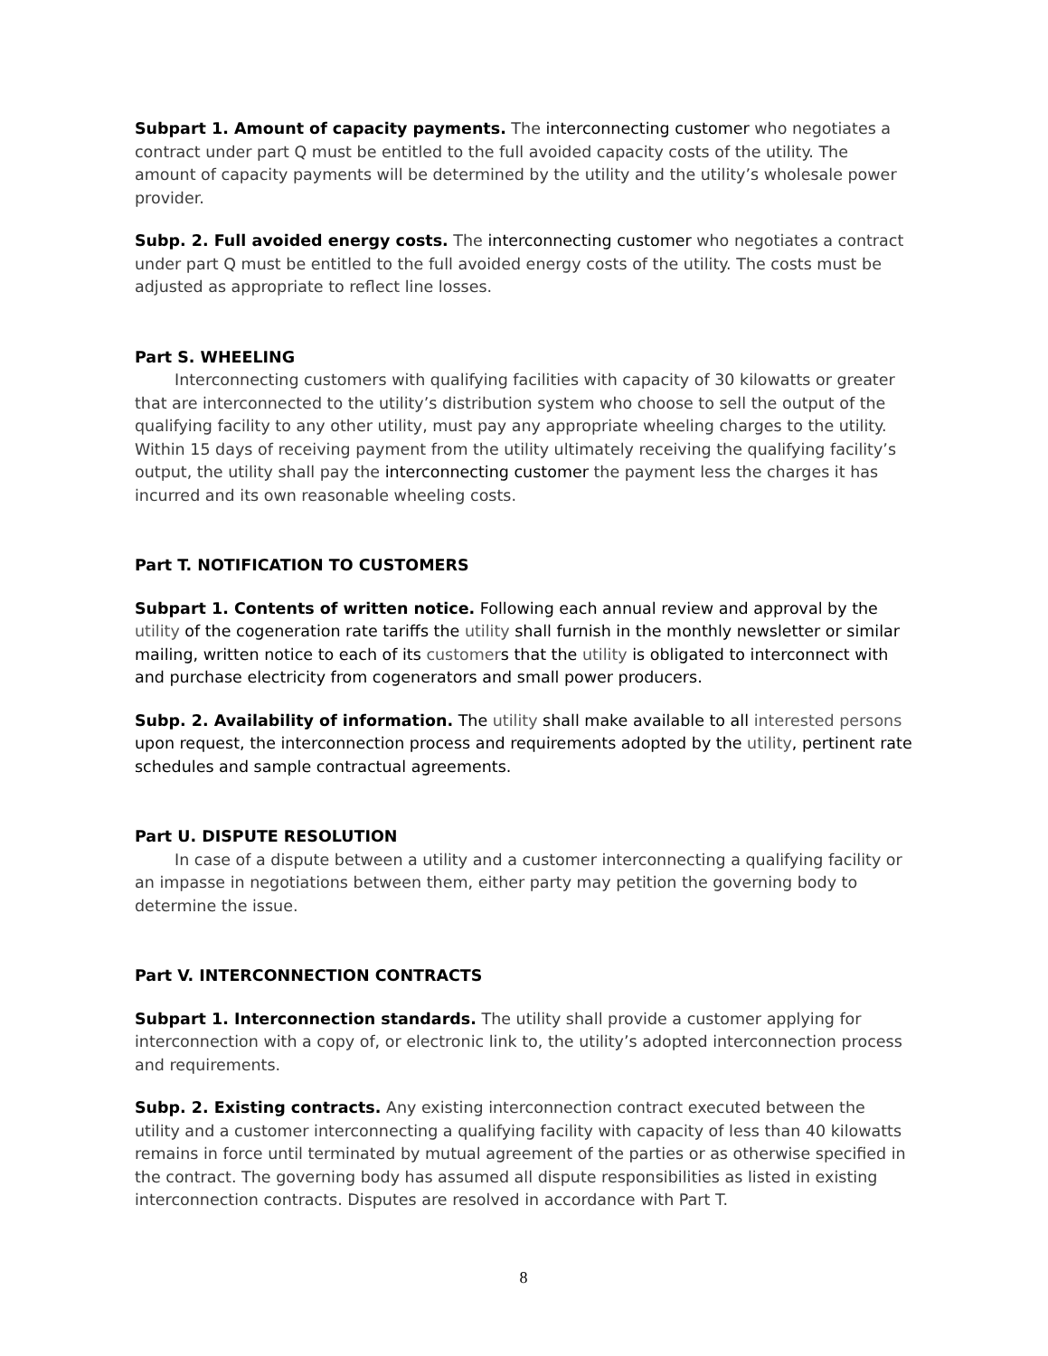Subpart 1. Amount of capacity payments. The interconnecting customer who negotiates a contract under part Q must be entitled to the full avoided capacity costs of the utility. The amount of capacity payments will be determined by the utility and the utility’s wholesale power provider.
Subp. 2. Full avoided energy costs. The interconnecting customer who negotiates a contract under part Q must be entitled to the full avoided energy costs of the utility. The costs must be adjusted as appropriate to reflect line losses.
Part S. WHEELING
Interconnecting customers with qualifying facilities with capacity of 30 kilowatts or greater that are interconnected to the utility’s distribution system who choose to sell the output of the qualifying facility to any other utility, must pay any appropriate wheeling charges to the utility. Within 15 days of receiving payment from the utility ultimately receiving the qualifying facility’s output, the utility shall pay the interconnecting customer the payment less the charges it has incurred and its own reasonable wheeling costs.
Part T. NOTIFICATION TO CUSTOMERS
Subpart 1. Contents of written notice. Following each annual review and approval by the utility of the cogeneration rate tariffs the utility shall furnish in the monthly newsletter or similar mailing, written notice to each of its customers that the utility is obligated to interconnect with and purchase electricity from cogenerators and small power producers.
Subp. 2. Availability of information. The utility shall make available to all interested persons upon request, the interconnection process and requirements adopted by the utility, pertinent rate schedules and sample contractual agreements.
Part U. DISPUTE RESOLUTION
In case of a dispute between a utility and a customer interconnecting a qualifying facility or an impasse in negotiations between them, either party may petition the governing body to determine the issue.
Part V. INTERCONNECTION CONTRACTS
Subpart 1. Interconnection standards. The utility shall provide a customer applying for interconnection with a copy of, or electronic link to, the utility’s adopted interconnection process and requirements.
Subp. 2. Existing contracts. Any existing interconnection contract executed between the utility and a customer interconnecting a qualifying facility with capacity of less than 40 kilowatts remains in force until terminated by mutual agreement of the parties or as otherwise specified in the contract. The governing body has assumed all dispute responsibilities as listed in existing interconnection contracts. Disputes are resolved in accordance with Part T.
8